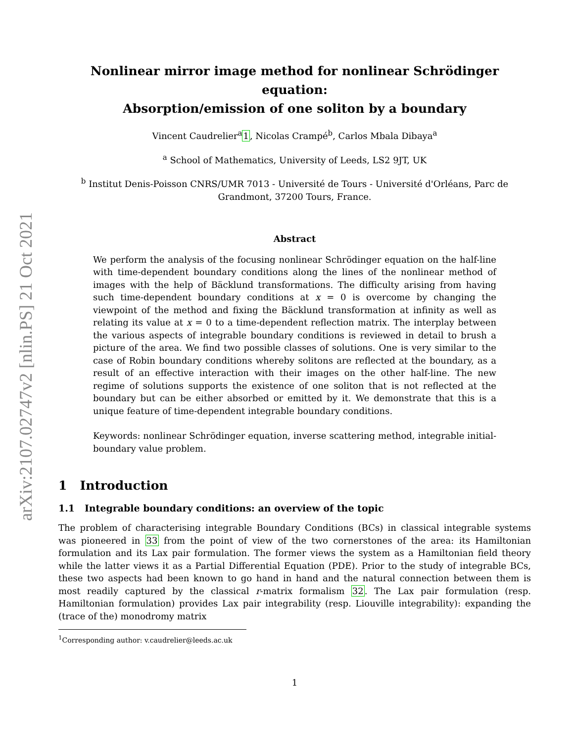arXiv:2107.02747v2 [nlin.PS] 21 Oct 2021
Nonlinear mirror image method for nonlinear Schrödinger equation:
Absorption/emission of one soliton by a boundary
Vincent Caudrelier<sup>a</sup>1, Nicolas Crampé<sup>b</sup>, Carlos Mbala Dibaya<sup>a</sup>
<sup>a</sup> School of Mathematics, University of Leeds, LS2 9JT, UK
<sup>b</sup> Institut Denis-Poisson CNRS/UMR 7013 - Université de Tours - Université d'Orléans, Parc de Grandmont, 37200 Tours, France.
Abstract
We perform the analysis of the focusing nonlinear Schrödinger equation on the half-line with time-dependent boundary conditions along the lines of the nonlinear method of images with the help of Bäcklund transformations. The difficulty arising from having such time-dependent boundary conditions at x = 0 is overcome by changing the viewpoint of the method and fixing the Bäcklund transformation at infinity as well as relating its value at x = 0 to a time-dependent reflection matrix. The interplay between the various aspects of integrable boundary conditions is reviewed in detail to brush a picture of the area. We find two possible classes of solutions. One is very similar to the case of Robin boundary conditions whereby solitons are reflected at the boundary, as a result of an effective interaction with their images on the other half-line. The new regime of solutions supports the existence of one soliton that is not reflected at the boundary but can be either absorbed or emitted by it. We demonstrate that this is a unique feature of time-dependent integrable boundary conditions.
Keywords: nonlinear Schrödinger equation, inverse scattering method, integrable initial-boundary value problem.
1 Introduction
1.1 Integrable boundary conditions: an overview of the topic
The problem of characterising integrable Boundary Conditions (BCs) in classical integrable systems was pioneered in 33 from the point of view of the two cornerstones of the area: its Hamiltonian formulation and its Lax pair formulation. The former views the system as a Hamiltonian field theory while the latter views it as a Partial Differential Equation (PDE). Prior to the study of integrable BCs, these two aspects had been known to go hand in hand and the natural connection between them is most readily captured by the classical r-matrix formalism 32. The Lax pair formulation (resp. Hamiltonian formulation) provides Lax pair integrability (resp. Liouville integrability): expanding the (trace of the) monodromy matrix
<sup>1</sup> Corresponding author: v.caudrelier@leeds.ac.uk
1